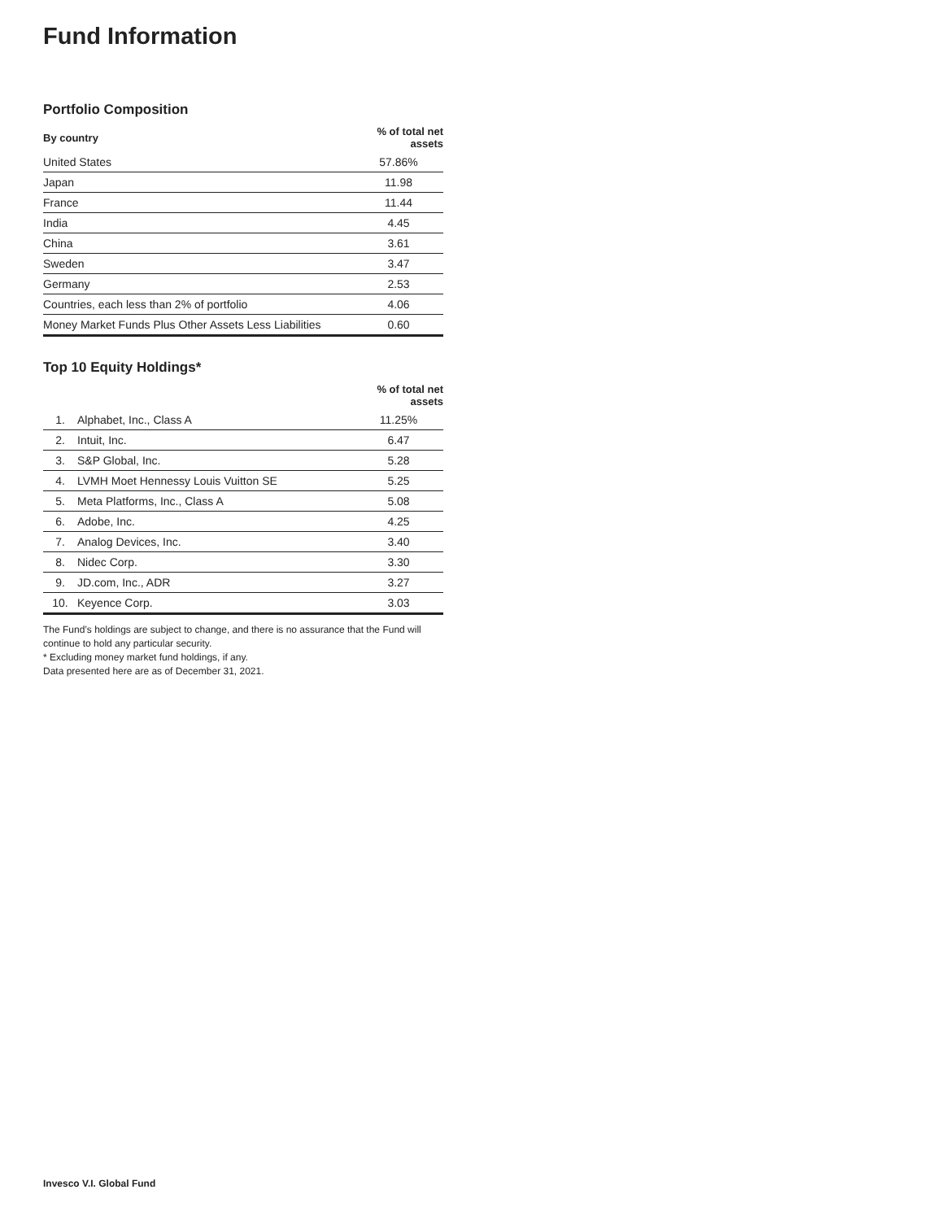Fund Information
Portfolio Composition
| By country | % of total net assets |
| --- | --- |
| United States | 57.86% |
| Japan | 11.98 |
| France | 11.44 |
| India | 4.45 |
| China | 3.61 |
| Sweden | 3.47 |
| Germany | 2.53 |
| Countries, each less than 2% of portfolio | 4.06 |
| Money Market Funds Plus Other Assets Less Liabilities | 0.60 |
Top 10 Equity Holdings*
| | | % of total net assets |
| --- | --- | --- |
| 1. | Alphabet, Inc., Class A | 11.25% |
| 2. | Intuit, Inc. | 6.47 |
| 3. | S&P Global, Inc. | 5.28 |
| 4. | LVMH Moet Hennessy Louis Vuitton SE | 5.25 |
| 5. | Meta Platforms, Inc., Class A | 5.08 |
| 6. | Adobe, Inc. | 4.25 |
| 7. | Analog Devices, Inc. | 3.40 |
| 8. | Nidec Corp. | 3.30 |
| 9. | JD.com, Inc., ADR | 3.27 |
| 10. | Keyence Corp. | 3.03 |
The Fund’s holdings are subject to change, and there is no assurance that the Fund will continue to hold any particular security.
* Excluding money market fund holdings, if any.
Data presented here are as of December 31, 2021.
Invesco V.I. Global Fund